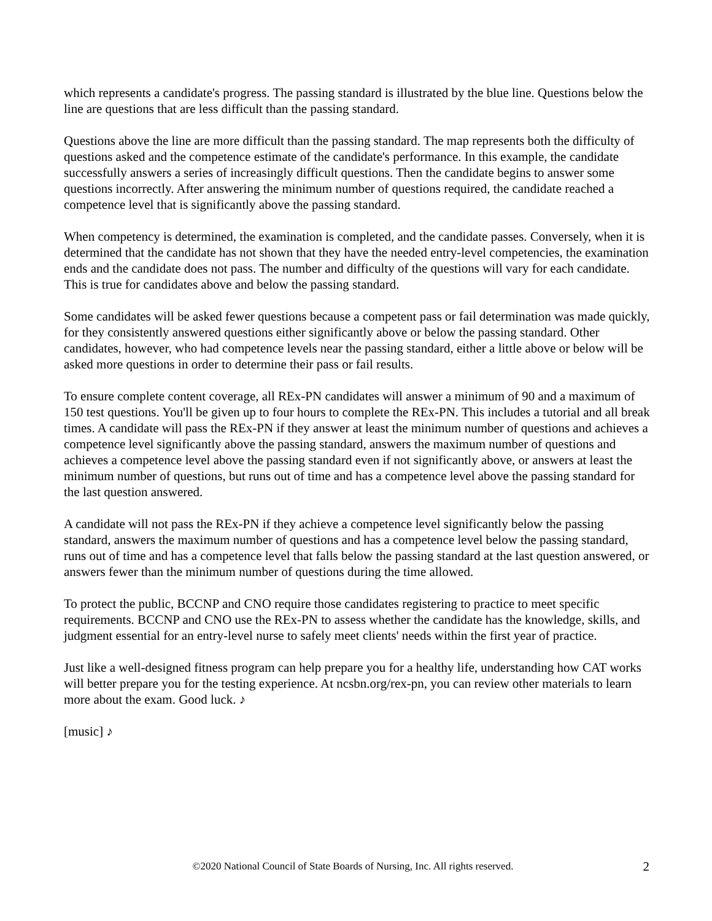which represents a candidate's progress. The passing standard is illustrated by the blue line. Questions below the line are questions that are less difficult than the passing standard.
Questions above the line are more difficult than the passing standard. The map represents both the difficulty of questions asked and the competence estimate of the candidate's performance. In this example, the candidate successfully answers a series of increasingly difficult questions. Then the candidate begins to answer some questions incorrectly. After answering the minimum number of questions required, the candidate reached a competence level that is significantly above the passing standard.
When competency is determined, the examination is completed, and the candidate passes. Conversely, when it is determined that the candidate has not shown that they have the needed entry-level competencies, the examination ends and the candidate does not pass. The number and difficulty of the questions will vary for each candidate. This is true for candidates above and below the passing standard.
Some candidates will be asked fewer questions because a competent pass or fail determination was made quickly, for they consistently answered questions either significantly above or below the passing standard. Other candidates, however, who had competence levels near the passing standard, either a little above or below will be asked more questions in order to determine their pass or fail results.
To ensure complete content coverage, all REx-PN candidates will answer a minimum of 90 and a maximum of 150 test questions. You'll be given up to four hours to complete the REx-PN. This includes a tutorial and all break times. A candidate will pass the REx-PN if they answer at least the minimum number of questions and achieves a competence level significantly above the passing standard, answers the maximum number of questions and achieves a competence level above the passing standard even if not significantly above, or answers at least the minimum number of questions, but runs out of time and has a competence level above the passing standard for the last question answered.
A candidate will not pass the REx-PN if they achieve a competence level significantly below the passing standard, answers the maximum number of questions and has a competence level below the passing standard, runs out of time and has a competence level that falls below the passing standard at the last question answered, or answers fewer than the minimum number of questions during the time allowed.
To protect the public, BCCNP and CNO require those candidates registering to practice to meet specific requirements. BCCNP and CNO use the REx-PN to assess whether the candidate has the knowledge, skills, and judgment essential for an entry-level nurse to safely meet clients' needs within the first year of practice.
Just like a well-designed fitness program can help prepare you for a healthy life, understanding how CAT works will better prepare you for the testing experience. At ncsbn.org/rex-pn, you can review other materials to learn more about the exam. Good luck. ♪
[music] ♪
©2020 National Council of State Boards of Nursing, Inc. All rights reserved.
2